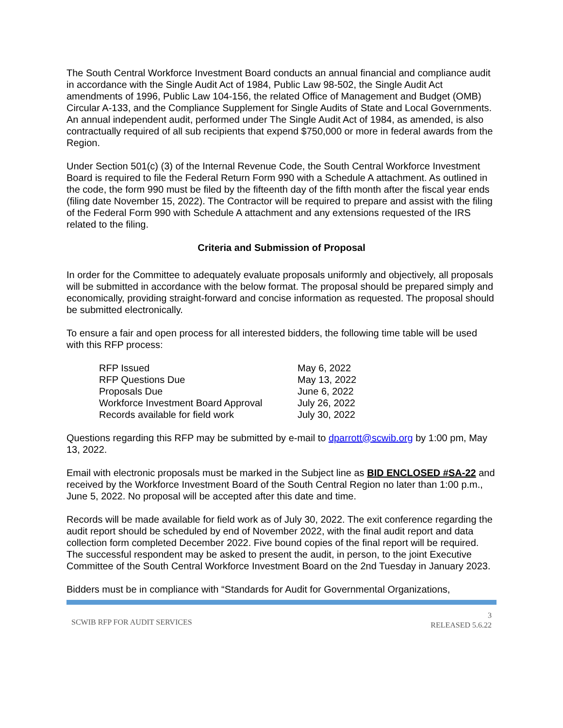The South Central Workforce Investment Board conducts an annual financial and compliance audit in accordance with the Single Audit Act of 1984, Public Law 98-502, the Single Audit Act amendments of 1996, Public Law 104-156, the related Office of Management and Budget (OMB) Circular A-133, and the Compliance Supplement for Single Audits of State and Local Governments. An annual independent audit, performed under The Single Audit Act of 1984, as amended, is also contractually required of all sub recipients that expend $750,000 or more in federal awards from the Region.
Under Section 501(c) (3) of the Internal Revenue Code, the South Central Workforce Investment Board is required to file the Federal Return Form 990 with a Schedule A attachment. As outlined in the code, the form 990 must be filed by the fifteenth day of the fifth month after the fiscal year ends (filing date November 15, 2022). The Contractor will be required to prepare and assist with the filing of the Federal Form 990 with Schedule A attachment and any extensions requested of the IRS related to the filing.
Criteria and Submission of Proposal
In order for the Committee to adequately evaluate proposals uniformly and objectively, all proposals will be submitted in accordance with the below format. The proposal should be prepared simply and economically, providing straight-forward and concise information as requested. The proposal should be submitted electronically.
To ensure a fair and open process for all interested bidders, the following time table will be used with this RFP process:
| RFP Issued | May 6, 2022 |
| RFP Questions Due | May 13, 2022 |
| Proposals Due | June 6, 2022 |
| Workforce Investment Board Approval | July 26, 2022 |
| Records available for field work | July 30, 2022 |
Questions regarding this RFP may be submitted by e-mail to dparrott@scwib.org by 1:00 pm, May 13, 2022.
Email with electronic proposals must be marked in the Subject line as BID ENCLOSED #SA-22 and received by the Workforce Investment Board of the South Central Region no later than 1:00 p.m., June 5, 2022. No proposal will be accepted after this date and time.
Records will be made available for field work as of July 30, 2022. The exit conference regarding the audit report should be scheduled by end of November 2022, with the final audit report and data collection form completed December 2022. Five bound copies of the final report will be required. The successful respondent may be asked to present the audit, in person, to the joint Executive Committee of the South Central Workforce Investment Board on the 2nd Tuesday in January 2023.
Bidders must be in compliance with “Standards for Audit for Governmental Organizations,
SCWIB RFP FOR AUDIT SERVICES
3
RELEASED 5.6.22